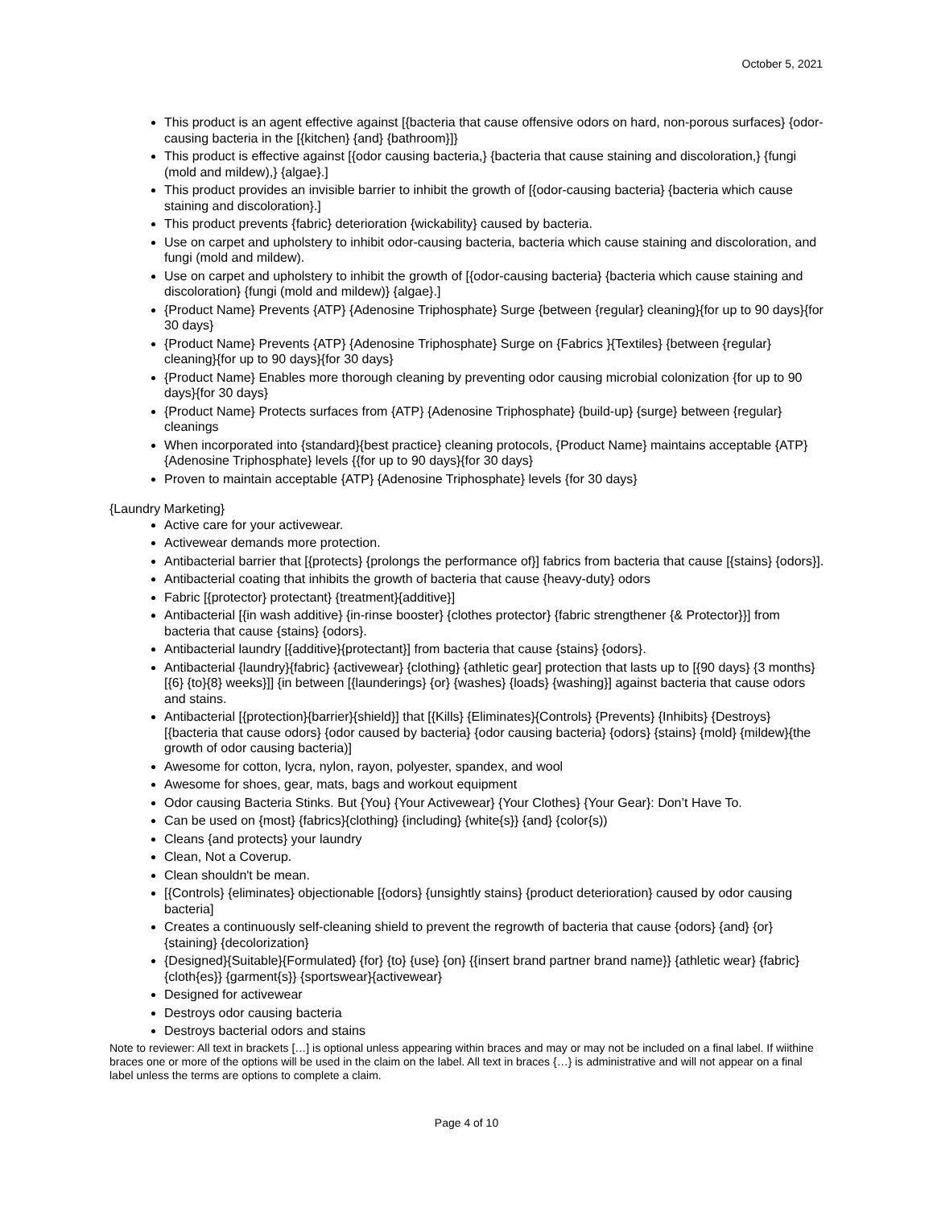October 5, 2021
This product is an agent effective against [{bacteria that cause offensive odors on hard, non-porous surfaces} {odor-causing bacteria in the [{kitchen} {and} {bathroom}]}
This product is effective against [{odor causing bacteria,} {bacteria that cause staining and discoloration,} {fungi (mold and mildew),} {algae}.]
This product provides an invisible barrier to inhibit the growth of [{odor-causing bacteria} {bacteria which cause staining and discoloration}.]
This product prevents {fabric} deterioration {wickability} caused by bacteria.
Use on carpet and upholstery to inhibit odor-causing bacteria, bacteria which cause staining and discoloration, and fungi (mold and mildew).
Use on carpet and upholstery to inhibit the growth of [{odor-causing bacteria} {bacteria which cause staining and discoloration} {fungi (mold and mildew)} {algae}.]
{Product Name} Prevents {ATP} {Adenosine Triphosphate} Surge {between {regular} cleaning}{for up to 90 days}{for 30 days}
{Product Name} Prevents {ATP} {Adenosine Triphosphate} Surge on {Fabrics }{Textiles} {between {regular} cleaning}{for up to 90 days}{for 30 days}
{Product Name} Enables more thorough cleaning by preventing odor causing microbial colonization {for up to 90 days}{for 30 days}
{Product Name} Protects surfaces from {ATP} {Adenosine Triphosphate} {build-up} {surge} between {regular} cleanings
When incorporated into {standard}{best practice} cleaning protocols, {Product Name} maintains acceptable {ATP} {Adenosine Triphosphate} levels {{for up to 90 days}{for 30 days}
Proven to maintain acceptable {ATP} {Adenosine Triphosphate} levels {for 30 days}
{Laundry Marketing}
Active care for your activewear.
Activewear demands more protection.
Antibacterial barrier that [{protects} {prolongs the performance of}] fabrics from bacteria that cause [{stains} {odors}].
Antibacterial coating that inhibits the growth of bacteria that cause {heavy-duty} odors
Fabric [{protector} protectant} {treatment}{additive}]
Antibacterial [{in wash additive} {in-rinse booster} {clothes protector} {fabric strengthener {& Protector}}] from bacteria that cause {stains} {odors}.
Antibacterial laundry [{additive}{protectant}] from bacteria that cause {stains} {odors}.
Antibacterial {laundry}{fabric} {activewear} {clothing} {athletic gear] protection that lasts up to [{90 days} {3 months} [{6} {to}{8} weeks}]] {in between [{launderings} {or} {washes} {loads} {washing}] against bacteria that cause odors and stains.
Antibacterial [{protection}{barrier}{shield}] that [{Kills} {Eliminates}{Controls} {Prevents} {Inhibits} {Destroys} [{bacteria that cause odors} {odor caused by bacteria} {odor causing bacteria} {odors} {stains} {mold} {mildew}{the growth of odor causing bacteria)]
Awesome for cotton, lycra, nylon, rayon, polyester, spandex, and wool
Awesome for shoes, gear, mats, bags and workout equipment
Odor causing Bacteria Stinks. But {You} {Your Activewear} {Your Clothes} {Your Gear}: Don’t Have To.
Can be used on {most} {fabrics}{clothing} {including} {white{s}} {and} {color{s))
Cleans {and protects} your laundry
Clean, Not a Coverup.
Clean shouldn't be mean.
[{Controls} {eliminates} objectionable [{odors} {unsightly stains} {product deterioration} caused by odor causing bacteria]
Creates a continuously self-cleaning shield to prevent the regrowth of bacteria that cause {odors} {and} {or} {staining} {decolorization}
{Designed}{Suitable}{Formulated} {for} {to} {use} {on} {{insert brand partner brand name}} {athletic wear} {fabric}{cloth{es}} {garment{s}} {sportswear}{activewear}
Designed for activewear
Destroys odor causing bacteria
Destroys bacterial odors and stains
Note to reviewer: All text in brackets […] is optional unless appearing within braces and may or may not be included on a final label. If wiithine braces one or more of the options will be used in the claim on the label. All text in braces {…} is administrative and will not appear on a final label unless the terms are options to complete a claim.
Page 4 of 10